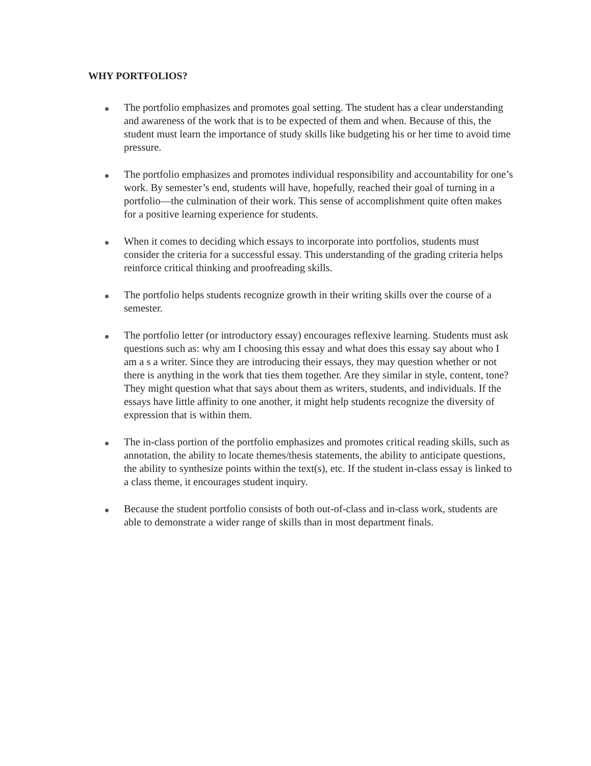WHY PORTFOLIOS?
The portfolio emphasizes and promotes goal setting. The student has a clear understanding and awareness of the work that is to be expected of them and when. Because of this, the student must learn the importance of study skills like budgeting his or her time to avoid time pressure.
The portfolio emphasizes and promotes individual responsibility and accountability for one’s work. By semester’s end, students will have, hopefully, reached their goal of turning in a portfolio—the culmination of their work. This sense of accomplishment quite often makes for a positive learning experience for students.
When it comes to deciding which essays to incorporate into portfolios, students must consider the criteria for a successful essay. This understanding of the grading criteria helps reinforce critical thinking and proofreading skills.
The portfolio helps students recognize growth in their writing skills over the course of a semester.
The portfolio letter (or introductory essay) encourages reflexive learning. Students must ask questions such as: why am I choosing this essay and what does this essay say about who I am a s a writer. Since they are introducing their essays, they may question whether or not there is anything in the work that ties them together. Are they similar in style, content, tone? They might question what that says about them as writers, students, and individuals. If the essays have little affinity to one another, it might help students recognize the diversity of expression that is within them.
The in-class portion of the portfolio emphasizes and promotes critical reading skills, such as annotation, the ability to locate themes/thesis statements, the ability to anticipate questions, the ability to synthesize points within the text(s), etc. If the student in-class essay is linked to a class theme, it encourages student inquiry.
Because the student portfolio consists of both out-of-class and in-class work, students are able to demonstrate a wider range of skills than in most department finals.